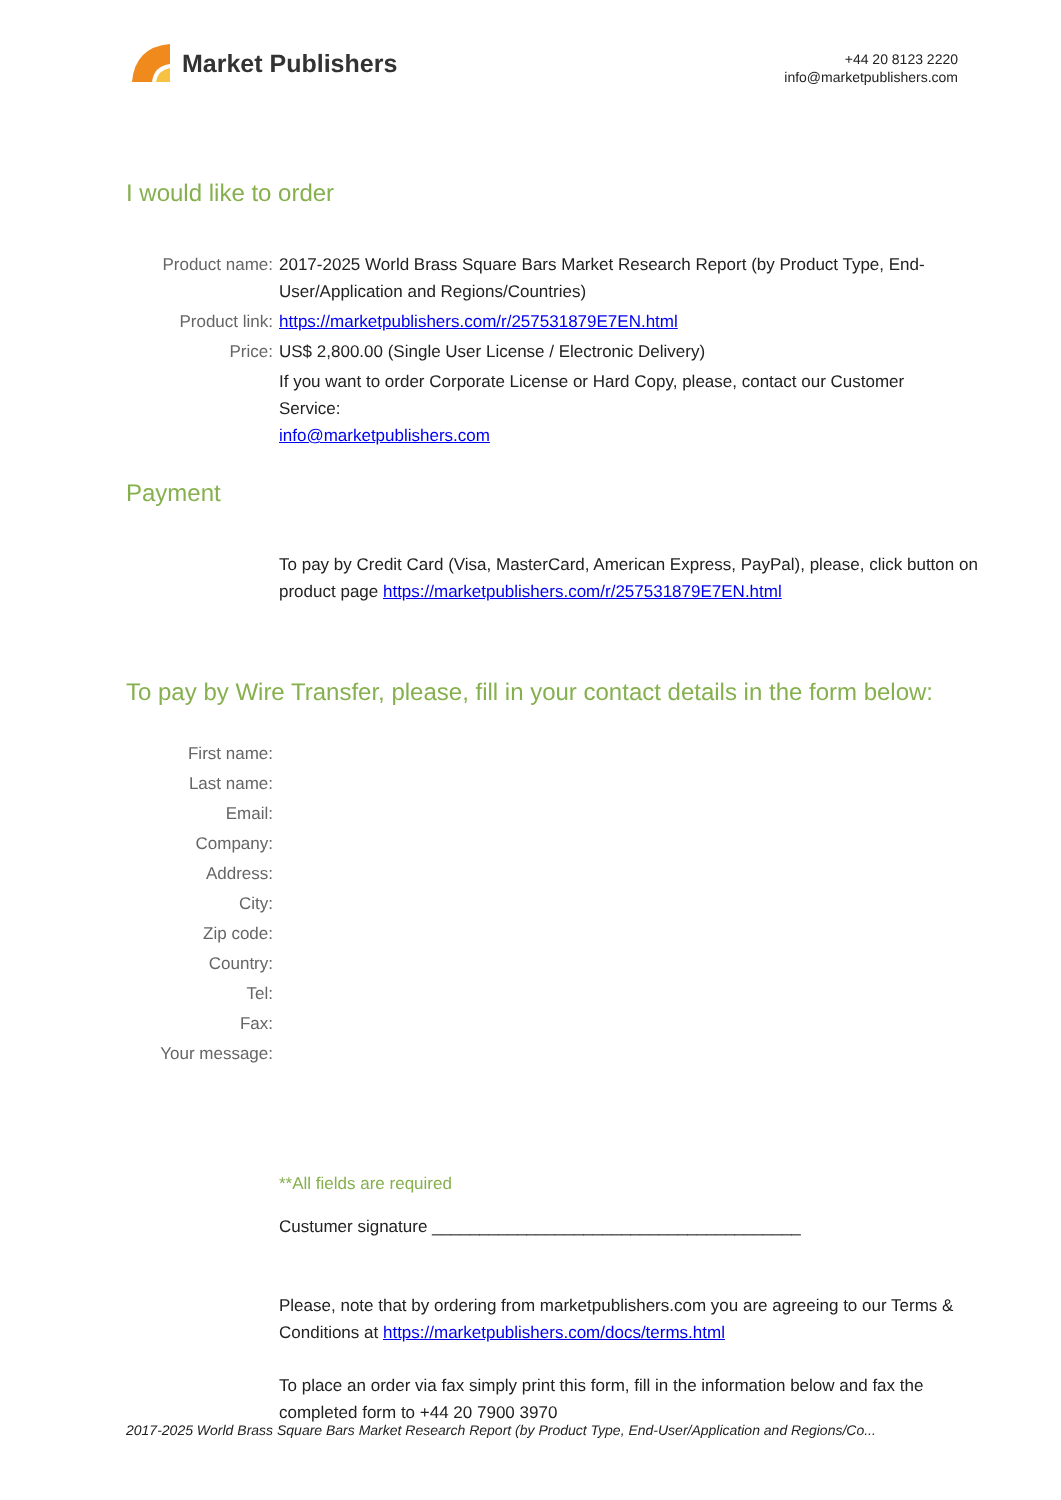Market Publishers
+44 20 8123 2220
info@marketpublishers.com
I would like to order
Product name: 2017-2025 World Brass Square Bars Market Research Report (by Product Type, End-User/Application and Regions/Countries)
Product link: https://marketpublishers.com/r/257531879E7EN.html
Price: US$ 2,800.00 (Single User License / Electronic Delivery)
If you want to order Corporate License or Hard Copy, please, contact our Customer Service:
info@marketpublishers.com
Payment
To pay by Credit Card (Visa, MasterCard, American Express, PayPal), please, click button on product page https://marketpublishers.com/r/257531879E7EN.html
To pay by Wire Transfer, please, fill in your contact details in the form below:
First name:
Last name:
Email:
Company:
Address:
City:
Zip code:
Country:
Tel:
Fax:
Your message:
**All fields are required
Custumer signature _______________________________________
Please, note that by ordering from marketpublishers.com you are agreeing to our Terms & Conditions at https://marketpublishers.com/docs/terms.html
To place an order via fax simply print this form, fill in the information below and fax the completed form to +44 20 7900 3970
2017-2025 World Brass Square Bars Market Research Report (by Product Type, End-User/Application and Regions/Co...